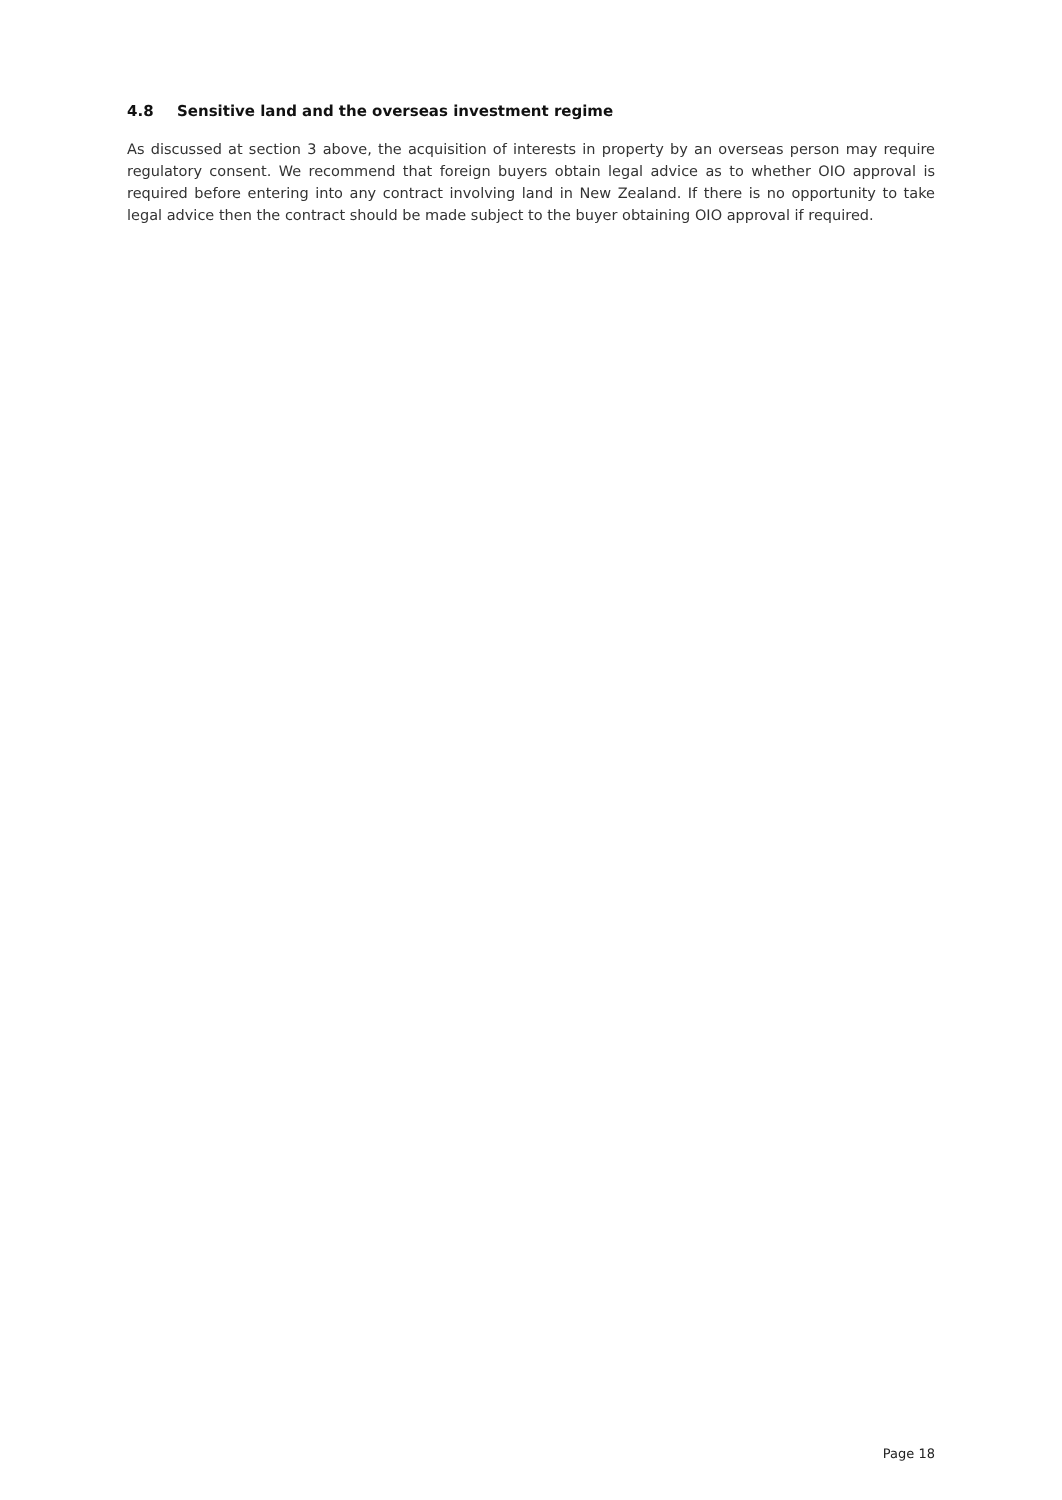4.8 Sensitive land and the overseas investment regime
As discussed at section 3 above, the acquisition of interests in property by an overseas person may require regulatory consent. We recommend that foreign buyers obtain legal advice as to whether OIO approval is required before entering into any contract involving land in New Zealand. If there is no opportunity to take legal advice then the contract should be made subject to the buyer obtaining OIO approval if required.
Page 18